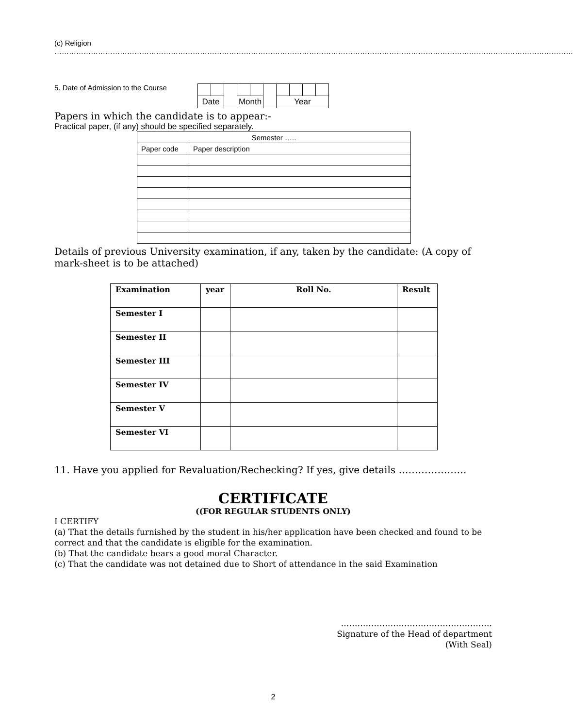(c) Religion ……………………………………………………………………………………………………………………………………………………….……………………………………
5. Date of Admission to the Course
| Date | | | Month | | | Year | | | |
Papers in which the candidate is to appear:-
Practical paper, (if any) should be specified separately.
| Semester ….. | |
| Paper code | Paper description |
Details of previous University examination, if any, taken by the candidate: (A copy of mark-sheet is to be attached)
| Examination | year | Roll No. | Result |
| --- | --- | --- | --- |
| Semester I | | | |
| Semester II | | | |
| Semester III | | | |
| Semester IV | | | |
| Semester V | | | |
| Semester VI | | | |
11. Have you applied for Revaluation/Rechecking? If yes, give details …………………
CERTIFICATE
((FOR REGULAR STUDENTS ONLY)
I CERTIFY
(a) That the details furnished by the student in his/her application have been checked and found to be correct and that the candidate is eligible for the examination.
(b) That the candidate bears a good moral Character.
(c) That the candidate was not detained due to Short of attendance in the said Examination
……………………………………………….
Signature of the Head of department
(With Seal)
2